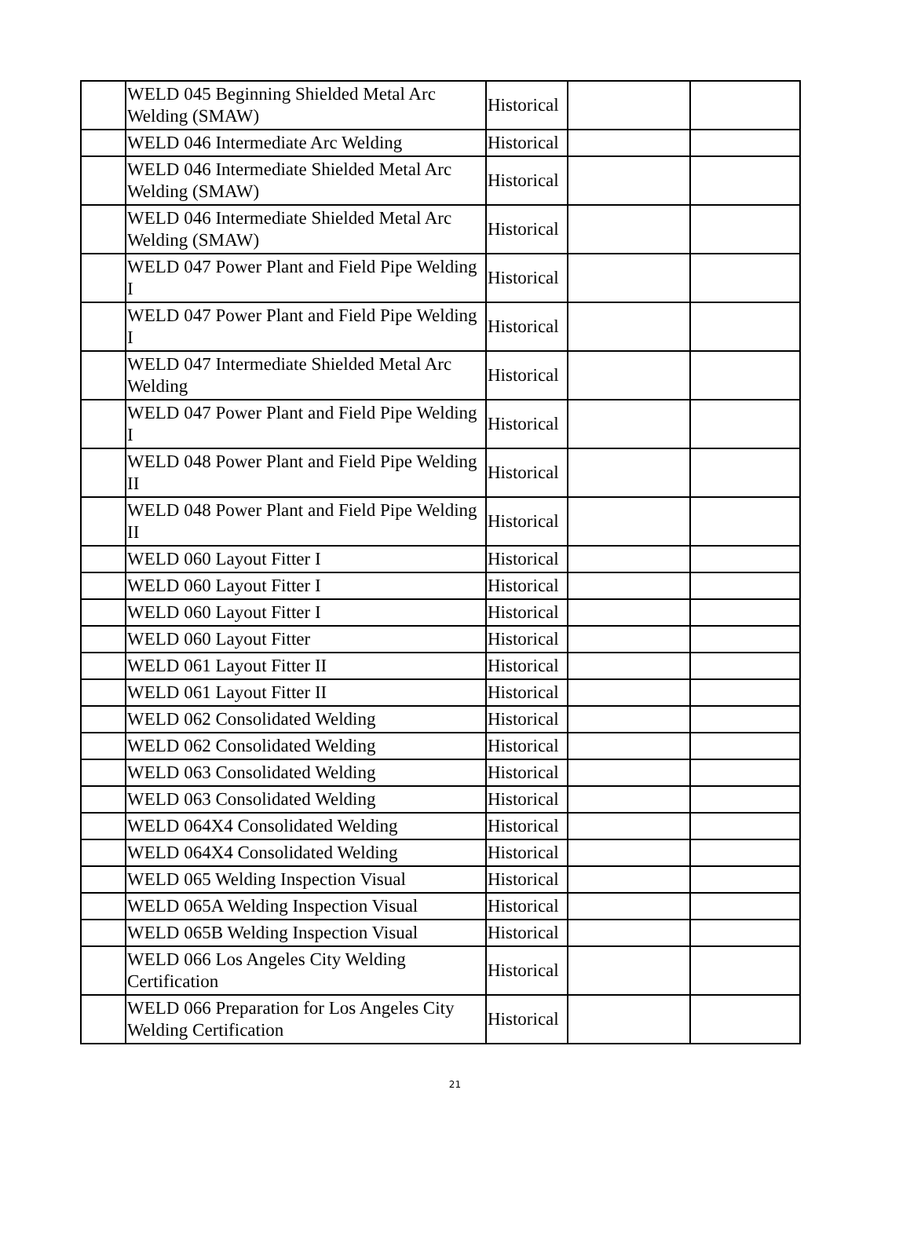| | WELD 045 Beginning Shielded Metal Arc Welding (SMAW) | Historical | | |
| | WELD 046 Intermediate Arc Welding | Historical | | |
| | WELD 046 Intermediate Shielded Metal Arc Welding (SMAW) | Historical | | |
| | WELD 046 Intermediate Shielded Metal Arc Welding (SMAW) | Historical | | |
| | WELD 047 Power Plant and Field Pipe Welding I | Historical | | |
| | WELD 047 Power Plant and Field Pipe Welding I | Historical | | |
| | WELD 047 Intermediate Shielded Metal Arc Welding | Historical | | |
| | WELD 047 Power Plant and Field Pipe Welding I | Historical | | |
| | WELD 048 Power Plant and Field Pipe Welding II | Historical | | |
| | WELD 048 Power Plant and Field Pipe Welding II | Historical | | |
| | WELD 060 Layout Fitter I | Historical | | |
| | WELD 060 Layout Fitter I | Historical | | |
| | WELD 060 Layout Fitter I | Historical | | |
| | WELD 060 Layout Fitter | Historical | | |
| | WELD 061 Layout Fitter II | Historical | | |
| | WELD 061 Layout Fitter II | Historical | | |
| | WELD 062 Consolidated Welding | Historical | | |
| | WELD 062 Consolidated Welding | Historical | | |
| | WELD 063 Consolidated Welding | Historical | | |
| | WELD 063 Consolidated Welding | Historical | | |
| | WELD 064X4 Consolidated Welding | Historical | | |
| | WELD 064X4 Consolidated Welding | Historical | | |
| | WELD 065 Welding Inspection Visual | Historical | | |
| | WELD 065A Welding Inspection Visual | Historical | | |
| | WELD 065B Welding Inspection Visual | Historical | | |
| | WELD 066 Los Angeles City Welding Certification | Historical | | |
| | WELD 066 Preparation for Los Angeles City Welding Certification | Historical | | |
21